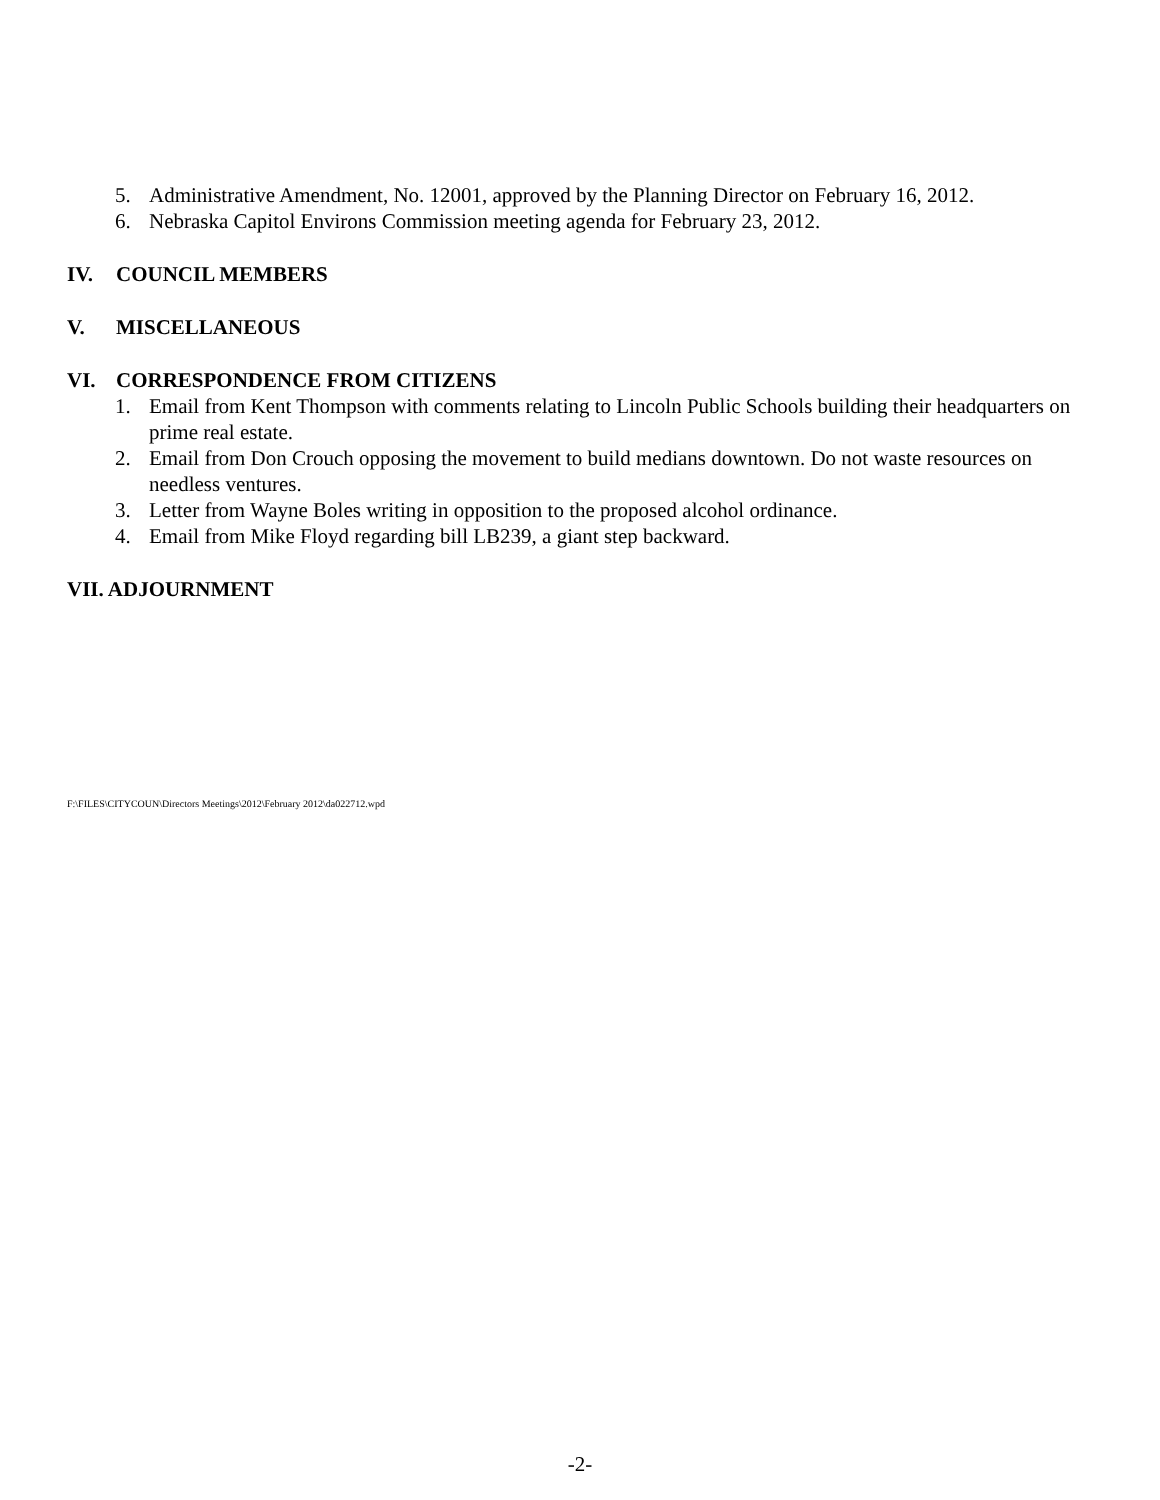5. Administrative Amendment, No. 12001, approved by the Planning Director on February 16, 2012.
6. Nebraska Capitol Environs Commission meeting agenda for February 23, 2012.
IV. COUNCIL MEMBERS
V. MISCELLANEOUS
VI. CORRESPONDENCE FROM CITIZENS
1. Email from Kent Thompson with comments relating to Lincoln Public Schools building their headquarters on prime real estate.
2. Email from Don Crouch opposing the movement to build medians downtown. Do not waste resources on needless ventures.
3. Letter from Wayne Boles writing in opposition to the proposed alcohol ordinance.
4. Email from Mike Floyd regarding bill LB239, a giant step backward.
VII. ADJOURNMENT
F:\FILES\CITYCOUN\Directors Meetings\2012\February 2012\da022712.wpd
-2-